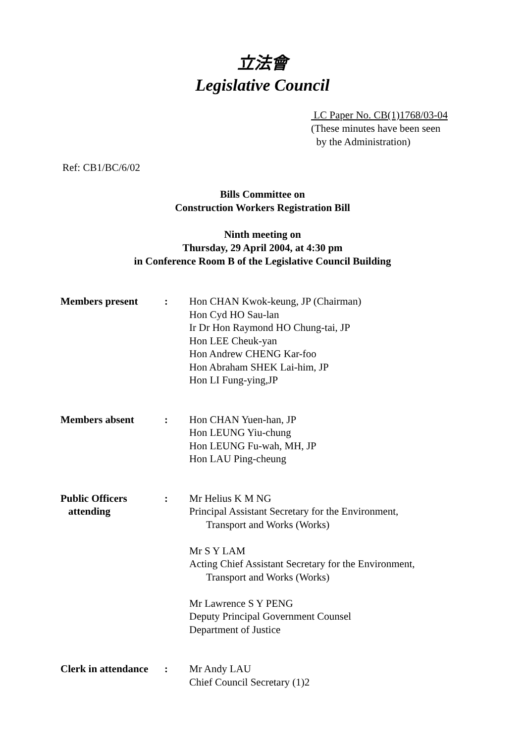立法會
Legislative Council
LC Paper No. CB(1)1768/03-04
(These minutes have been seen
by the Administration)
Ref: CB1/BC/6/02
Bills Committee on
Construction Workers Registration Bill
Ninth meeting on
Thursday, 29 April 2004, at 4:30 pm
in Conference Room B of the Legislative Council Building
| Members present | : | Hon CHAN Kwok-keung, JP (Chairman) Hon Cyd HO Sau-lan Ir Dr Hon Raymond HO Chung-tai, JP Hon LEE Cheuk-yan Hon Andrew CHENG Kar-foo Hon Abraham SHEK Lai-him, JP Hon LI Fung-ying,JP |
| Members absent | : | Hon CHAN Yuen-han, JP Hon LEUNG Yiu-chung Hon LEUNG Fu-wah, MH, JP Hon LAU Ping-cheung |
| Public Officers attending | : | Mr Helius K M NG Principal Assistant Secretary for the Environment, Transport and Works (Works) Mr S Y LAM Acting Chief Assistant Secretary for the Environment, Transport and Works (Works) Mr Lawrence S Y PENG Deputy Principal Government Counsel Department of Justice |
| Clerk in attendance | : | Mr Andy LAU Chief Council Secretary (1)2 |